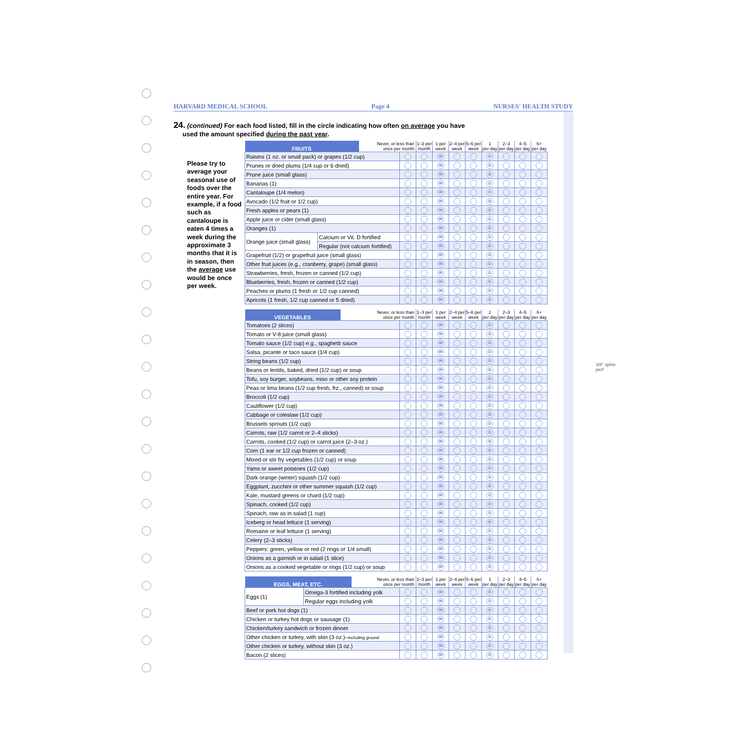HARVARD MEDICAL SCHOOL Page 4 NURSES' HEALTH STUDY
24. (continued) For each food listed, fill in the circle indicating how often on average you have
used the amount specified during the past year.
Please try to average your seasonal use of foods over the entire year. For example, if a food such as cantaloupe is eaten 4 times a week during the approximate 3 months that it is in season, then the average use would be once per week.
| FRUITS | | Never, or less than once per month | | 1–3 per month | 1 per week | 2–4 per week | 5–6 per week | 1 per day | 2–3 per day | 4–5 per day | 6+ per day |
| --- | --- | --- | --- | --- | --- | --- | --- | --- | --- | --- | --- |
| Raisins (1 oz. or small pack) or grapes (1/2 cup) | | | | | W | | | D | | | |
| Prunes or dried plums (1/4 cup or 6 dried) | | | | | W | | | D | | | |
| Prune juice (small glass) | | | | | W | | | D | | | |
| Bananas (1) | | | | | W | | | D | | | |
| Cantaloupe (1/4 melon) | | | | | W | | | D | | | |
| Avocado (1/2 fruit or 1/2 cup) | | | | | W | | | D | | | |
| Fresh apples or pears (1) | | | | | W | | | D | | | |
| Apple juice or cider (small glass) | | | | | W | | | D | | | |
| Oranges (1) | | | | | W | | | D | | | |
| Orange juice (small glass) | Calcium or Vit. D fortified | | | | W | | | D | | | |
| | Regular (not calcium fortified) | | | | W | | | D | | | |
| Grapefruit (1/2) or grapefruit juice (small glass) | | | | | W | | | D | | | |
| Other fruit juices (e.g., cranberry, grape) (small glass) | | | | | W | | | D | | | |
| Strawberries, fresh, frozen or canned (1/2 cup) | | | | | W | | | D | | | |
| Blueberries, fresh, frozen or canned (1/2 cup) | | | | | W | | | D | | | |
| Peaches or plums (1 fresh or 1/2 cup canned) | | | | | W | | | D | | | |
| Apricots (1 fresh, 1/2 cup canned or 5 dried) | | | | | W | | | D | | | |
| VEGETABLES | Never, or less than once per month | | 1–3 per month | 1 per week | 2–4 per week | 5–6 per week | 1 per day | 2–3 per day | 4–5 per day | 6+ per day |
| --- | --- | --- | --- | --- | --- | --- | --- | --- | --- | --- |
| Tomatoes (2 slices) | | | | W | | | D | | | |
| Tomato or V-8 juice (small glass) | | | | W | | | D | | | |
| Tomato sauce (1/2 cup) e.g., spaghetti sauce | | | | W | | | D | | | |
| Salsa, picante or taco sauce (1/4 cup) | | | | W | | | D | | | |
| String beans (1/2 cup) | | | | W | | | D | | | |
| Beans or lentils, baked, dried (1/2 cup) or soup | | | | W | | | D | | | |
| Tofu, soy burger, soybeans, miso or other soy protein | | | | W | | | D | | | |
| Peas or lima beans (1/2 cup fresh, frz., canned) or soup | | | | W | | | D | | | |
| Broccoli (1/2 cup) | | | | W | | | D | | | |
| Cauliflower (1/2 cup) | | | | W | | | D | | | |
| Cabbage or coleslaw (1/2 cup) | | | | W | | | D | | | |
| Brussels sprouts (1/2 cup) | | | | W | | | D | | | |
| Carrots, raw (1/2 carrot or 2–4 sticks) | | | | W | | | D | | | |
| Carrots, cooked (1/2 cup) or carrot juice (2–3 oz.) | | | | W | | | D | | | |
| Corn (1 ear or 1/2 cup frozen or canned) | | | | W | | | D | | | |
| Mixed or stir fry vegetables (1/2 cup) or soup | | | | W | | | D | | | |
| Yams or sweet potatoes (1/2 cup) | | | | W | | | D | | | |
| Dark orange (winter) squash (1/2 cup) | | | | W | | | D | | | |
| Eggplant, zucchini or other summer squash (1/2 cup) | | | | W | | | D | | | |
| Kale, mustard greens or chard (1/2 cup) | | | | W | | | D | | | |
| Spinach, cooked (1/2 cup) | | | | W | | | D | | | |
| Spinach, raw as in salad (1 cup) | | | | W | | | D | | | |
| Iceberg or head lettuce (1 serving) | | | | W | | | D | | | |
| Romaine or leaf lettuce (1 serving) | | | | W | | | D | | | |
| Celery (2–3 sticks) | | | | W | | | D | | | |
| Peppers: green, yellow or red (2 rings or 1/4 small) | | | | W | | | D | | | |
| Onions as a garnish or in salad (1 slice) | | | | W | | | D | | | |
| Onions as a cooked vegetable or rings (1/2 cup) or soup | | | | W | | | D | | | |
| EGGS, MEAT, ETC. | | Never, or less than once per month | | 1–3 per month | 1 per week | 2–4 per week | 5–6 per week | 1 per day | 2–3 per day | 4–5 per day | 6+ per day |
| --- | --- | --- | --- | --- | --- | --- | --- | --- | --- | --- | --- |
| Eggs (1) | Omega-3 fortified including yolk | | | | W | | | D | | | |
| | Regular eggs including yolk | | | | W | | | D | | | |
| Beef or pork hot dogs (1) | | | | | W | | | D | | | |
| Chicken or turkey hot dogs or sausage (1) | | | | | W | | | D | | | |
| Chicken/turkey sandwich or frozen dinner | | | | | W | | | D | | | |
| Other chicken or turkey, with skin (3 oz.)– including ground | | | | | W | | | D | | | |
| Other chicken or turkey, without skin (3 oz.) | | | | | W | | | D | | | |
| Bacon (2 slices) | | | | | W | | | D | | | |
3/8" spine
perf